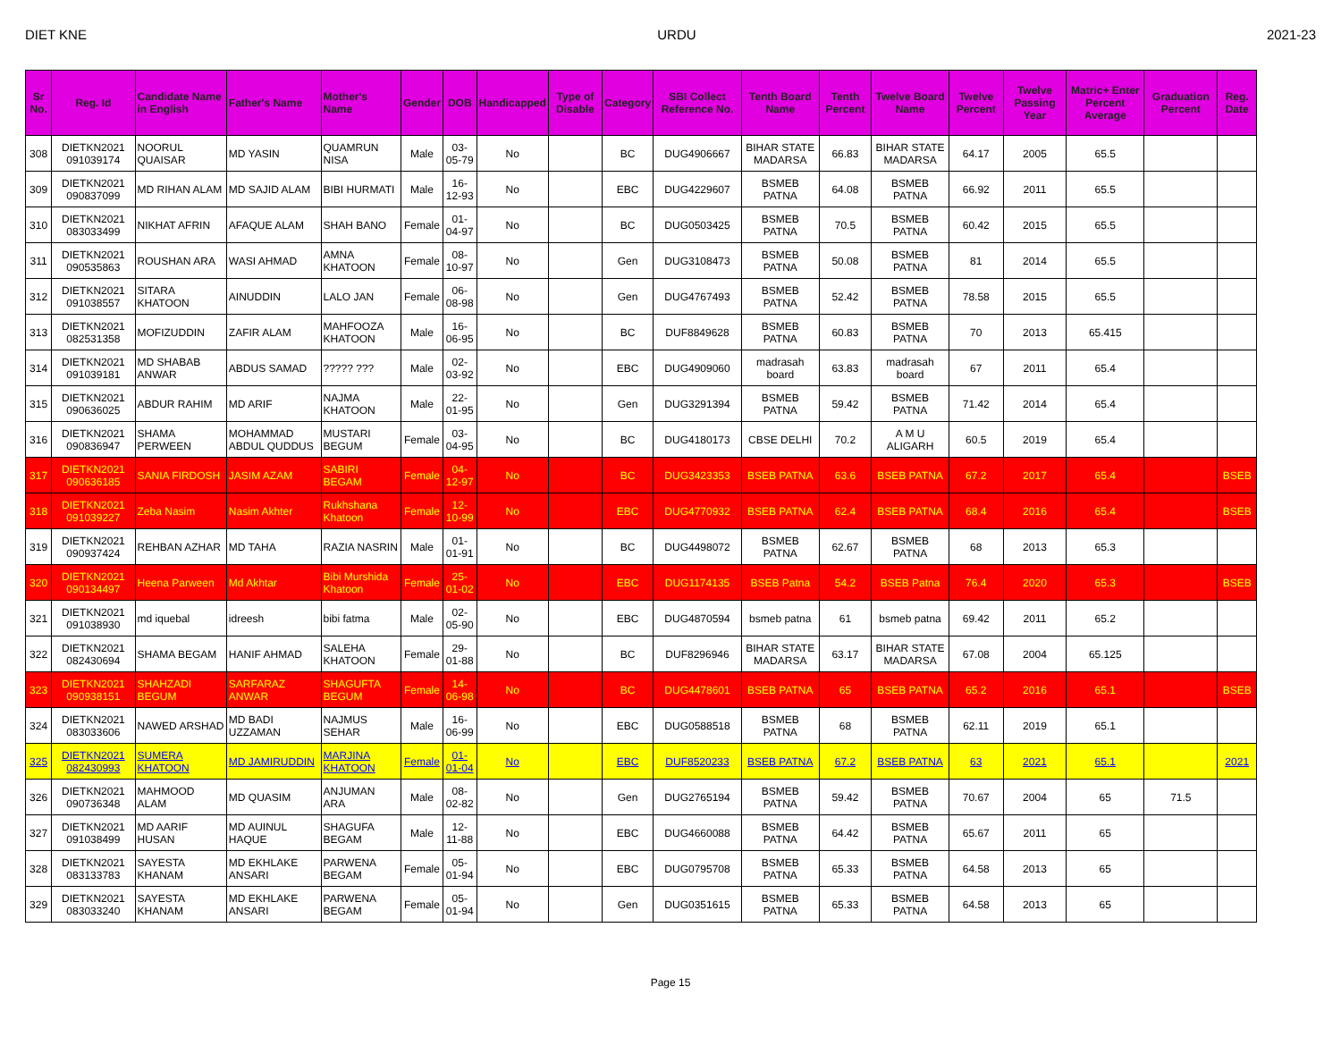DIET KNE URDU 2021-23
| Sr No. | Reg. Id | Candidate Name in English | Father's Name | Mother's Name | Gender | DOB | Handicapped | Type of Disable | Category | SBI Collect Reference No. | Tenth Board Name | Tenth Percent | Twelve Board Name | Twelve Percent | Twelve Passing Year | Matric+ Enter Percent Average | Graduation Percent | Reg. Date |
| --- | --- | --- | --- | --- | --- | --- | --- | --- | --- | --- | --- | --- | --- | --- | --- | --- | --- | --- |
| 308 | DIETKN2021 091039174 | NOORUL QUAISAR | MD YASIN | QUAMRUN NISA | Male | 03-05-79 | No | | BC | DUG4906667 | BIHAR STATE MADARSA | 66.83 | BIHAR STATE MADARSA | 64.17 | 2005 | 65.5 | | |
| 309 | DIETKN2021 090837099 | MD RIHAN ALAM | MD SAJID ALAM | BIBI HURMATI | Male | 16-12-93 | No | | EBC | DUG4229607 | BSMEB PATNA | 64.08 | BSMEB PATNA | 66.92 | 2011 | 65.5 | | |
| 310 | DIETKN2021 083033499 | NIKHAT AFRIN | AFAQUE ALAM | SHAH BANO | Female | 01-04-97 | No | | BC | DUG0503425 | BSMEB PATNA | 70.5 | BSMEB PATNA | 60.42 | 2015 | 65.5 | | |
| 311 | DIETKN2021 090535863 | ROUSHAN ARA | WASI AHMAD | AMNA KHATOON | Female | 08-10-97 | No | | Gen | DUG3108473 | BSMEB PATNA | 50.08 | BSMEB PATNA | 81 | 2014 | 65.5 | | |
| 312 | DIETKN2021 091038557 | SITARA KHATOON | AINUDDIN | LALO JAN | Female | 06-08-98 | No | | Gen | DUG4767493 | BSMEB PATNA | 52.42 | BSMEB PATNA | 78.58 | 2015 | 65.5 | | |
| 313 | DIETKN2021 082531358 | MOFIZUDDIN | ZAFIR ALAM | MAHFOOZA KHATOON | Male | 16-06-95 | No | | BC | DUF8849628 | BSMEB PATNA | 60.83 | BSMEB PATNA | 70 | 2013 | 65.415 | | |
| 314 | DIETKN2021 091039181 | MD SHABAB ANWAR | ABDUS SAMAD | ????? ??? | Male | 02-03-92 | No | | EBC | DUG4909060 | madrasah board | 63.83 | madrasah board | 67 | 2011 | 65.4 | | |
| 315 | DIETKN2021 090636025 | ABDUR RAHIM | MD ARIF | NAJMA KHATOON | Male | 22-01-95 | No | | Gen | DUG3291394 | BSMEB PATNA | 59.42 | BSMEB PATNA | 71.42 | 2014 | 65.4 | | |
| 316 | DIETKN2021 090836947 | SHAMA PERWEEN | MOHAMMAD ABDUL QUDDUS | MUSTARI BEGUM | Female | 03-04-95 | No | | BC | DUG4180173 | CBSE DELHI | 70.2 | A M U ALIGARH | 60.5 | 2019 | 65.4 | | |
| 317 | DIETKN2021 090636185 | SANIA FIRDOSH | JASIM AZAM | SABIRI BEGAM | Female | 04-12-97 | No | | BC | DUG3423353 | BSEB PATNA | 63.6 | BSEB PATNA | 67.2 | 2017 | 65.4 | | BSEB |
| 318 | DIETKN2021 091039227 | Zeba Nasim | Nasim Akhter | Rukhshana Khatoon | Female | 12-10-99 | No | | EBC | DUG4770932 | BSEB PATNA | 62.4 | BSEB PATNA | 68.4 | 2016 | 65.4 | | BSEB |
| 319 | DIETKN2021 090937424 | REHBAN AZHAR | MD TAHA | RAZIA NASRIN | Male | 01-01-91 | No | | BC | DUG4498072 | BSMEB PATNA | 62.67 | BSMEB PATNA | 68 | 2013 | 65.3 | | |
| 320 | DIETKN2021 090134497 | Heena Parween | Md Akhtar | Bibi Murshida Khatoon | Female | 25-01-02 | No | | EBC | DUG1174135 | BSEB Patna | 54.2 | BSEB Patna | 76.4 | 2020 | 65.3 | | BSEB |
| 321 | DIETKN2021 091038930 | md iquebal | idreesh | bibi fatma | Male | 02-05-90 | No | | EBC | DUG4870594 | bsmeb patna | 61 | bsmeb patna | 69.42 | 2011 | 65.2 | | |
| 322 | DIETKN2021 082430694 | SHAMA BEGAM | HANIF AHMAD | SALEHA KHATOON | Female | 29-01-88 | No | | BC | DUF8296946 | BIHAR STATE MADARSA | 63.17 | BIHAR STATE MADARSA | 67.08 | 2004 | 65.125 | | |
| 323 | DIETKN2021 090938151 | SHAHZADI BEGUM | SARFARAZ ANWAR | SHAGUFTA BEGUM | Female | 14-06-98 | No | | BC | DUG4478601 | BSEB PATNA | 65 | BSEB PATNA | 65.2 | 2016 | 65.1 | | BSEB |
| 324 | DIETKN2021 083033606 | NAWED ARSHAD | MD BADI UZZAMAN | NAJMUS SEHAR | Male | 16-06-99 | No | | EBC | DUG0588518 | BSMEB PATNA | 68 | BSMEB PATNA | 62.11 | 2019 | 65.1 | | |
| 325 | DIETKN2021 082430993 | SUMERA KHATOON | MD JAMIRUDDIN | MARJINA KHATOON | Female | 01-01-04 | No | | EBC | DUF8520233 | BSEB PATNA | 67.2 | BSEB PATNA | 63 | 2021 | 65.1 | | 2021 |
| 326 | DIETKN2021 090736348 | MAHMOOD ALAM | MD QUASIM | ANJUMAN ARA | Male | 08-02-82 | No | | Gen | DUG2765194 | BSMEB PATNA | 59.42 | BSMEB PATNA | 70.67 | 2004 | 65 | 71.5 | |
| 327 | DIETKN2021 091038499 | MD AARIF HUSAN | MD AUINUL HAQUE | SHAGUFA BEGAM | Male | 12-11-88 | No | | EBC | DUG4660088 | BSMEB PATNA | 64.42 | BSMEB PATNA | 65.67 | 2011 | 65 | | |
| 328 | DIETKN2021 083133783 | SAYESTA KHANAM | MD EKHLAKE ANSARI | PARWENA BEGAM | Female | 05-01-94 | No | | EBC | DUG0795708 | BSMEB PATNA | 65.33 | BSMEB PATNA | 64.58 | 2013 | 65 | | |
| 329 | DIETKN2021 083033240 | SAYESTA KHANAM | MD EKHLAKE ANSARI | PARWENA BEGAM | Female | 05-01-94 | No | | Gen | DUG0351615 | BSMEB PATNA | 65.33 | BSMEB PATNA | 64.58 | 2013 | 65 | | |
Page 15